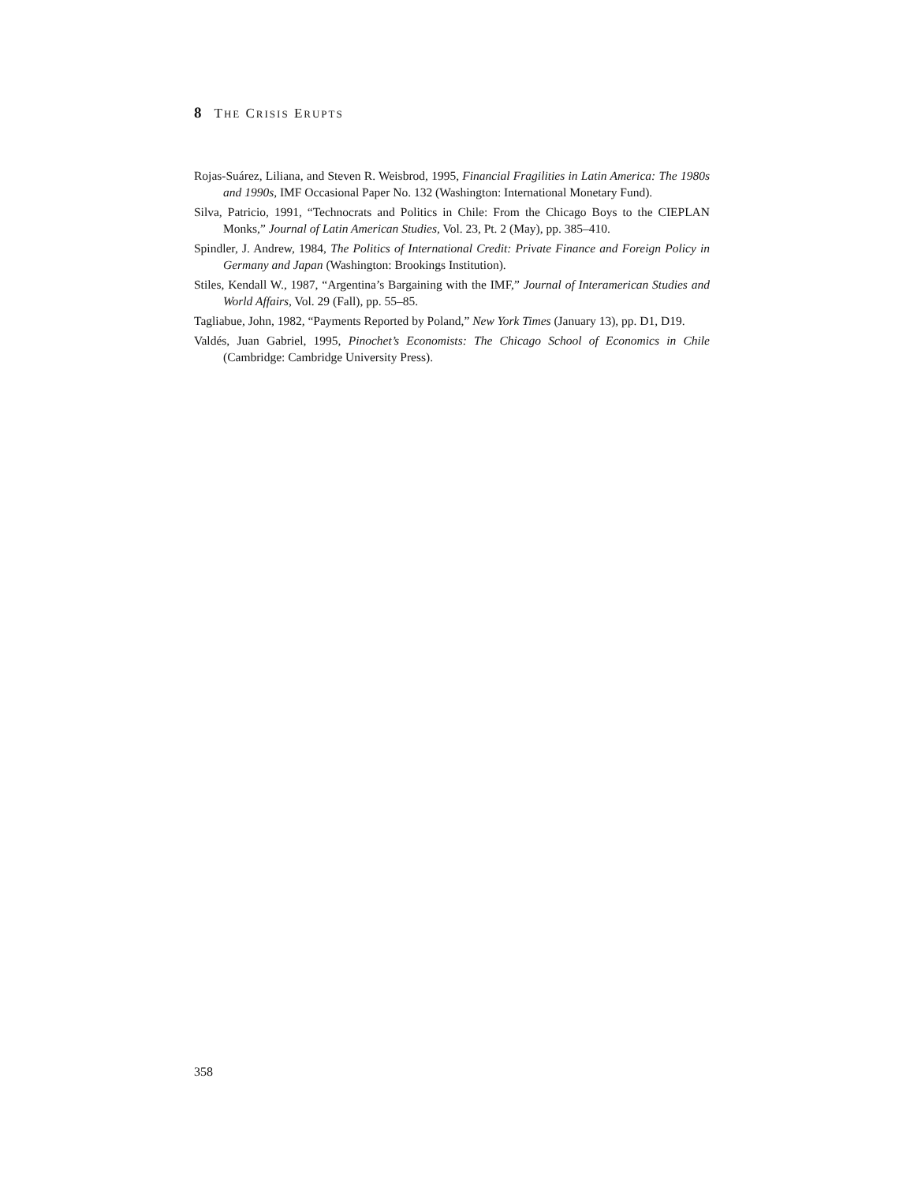8 THE CRISIS ERUPTS
Rojas-Suárez, Liliana, and Steven R. Weisbrod, 1995, Financial Fragilities in Latin America: The 1980s and 1990s, IMF Occasional Paper No. 132 (Washington: International Monetary Fund).
Silva, Patricio, 1991, “Technocrats and Politics in Chile: From the Chicago Boys to the CIEPLAN Monks,” Journal of Latin American Studies, Vol. 23, Pt. 2 (May), pp. 385–410.
Spindler, J. Andrew, 1984, The Politics of International Credit: Private Finance and Foreign Policy in Germany and Japan (Washington: Brookings Institution).
Stiles, Kendall W., 1987, “Argentina’s Bargaining with the IMF,” Journal of Interamerican Studies and World Affairs, Vol. 29 (Fall), pp. 55–85.
Tagliabue, John, 1982, “Payments Reported by Poland,” New York Times (January 13), pp. D1, D19.
Valdés, Juan Gabriel, 1995, Pinochet’s Economists: The Chicago School of Economics in Chile (Cambridge: Cambridge University Press).
358